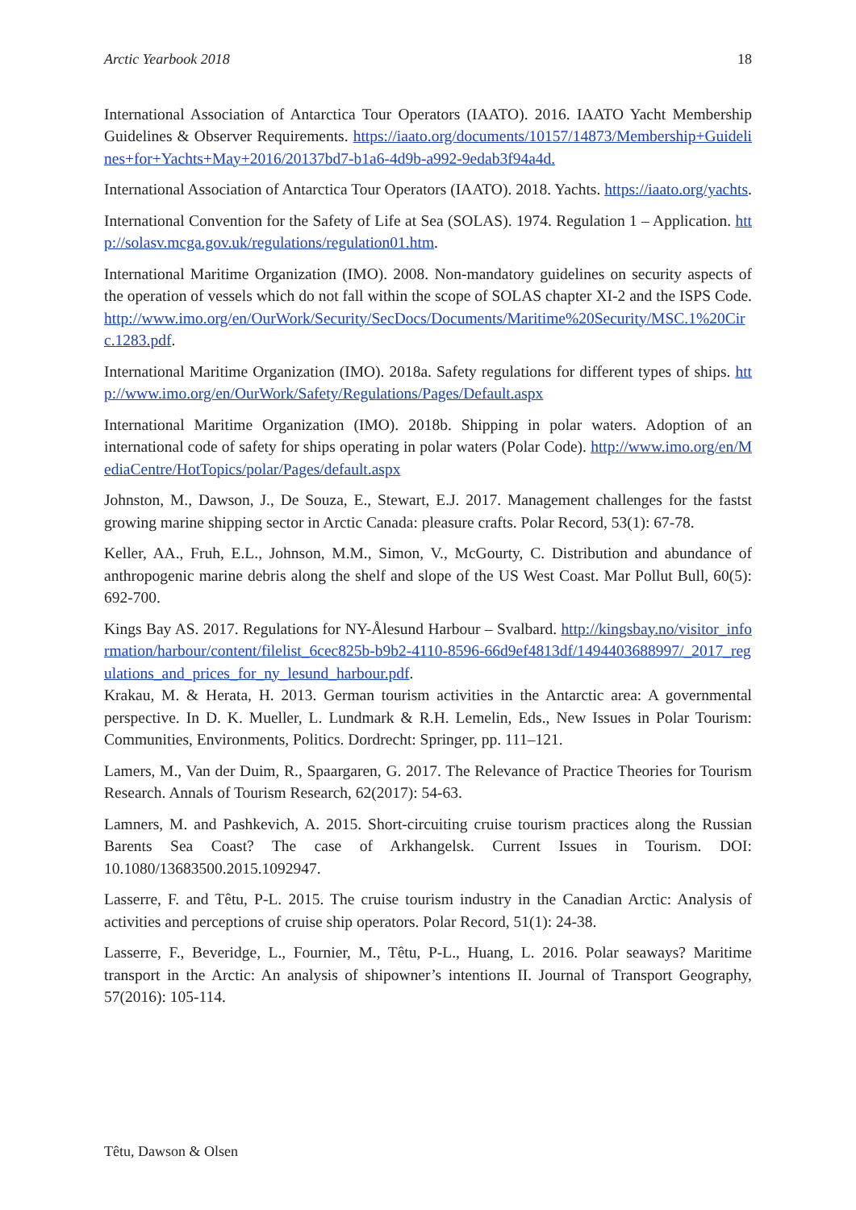Arctic Yearbook 2018 18
International Association of Antarctica Tour Operators (IAATO). 2016. IAATO Yacht Membership Guidelines & Observer Requirements. https://iaato.org/documents/10157/14873/Membership+Guidelines+for+Yachts+May+2016/20137bd7-b1a6-4d9b-a992-9edab3f94a4d.
International Association of Antarctica Tour Operators (IAATO). 2018. Yachts. https://iaato.org/yachts.
International Convention for the Safety of Life at Sea (SOLAS). 1974. Regulation 1 – Application. http://solasv.mcga.gov.uk/regulations/regulation01.htm.
International Maritime Organization (IMO). 2008. Non-mandatory guidelines on security aspects of the operation of vessels which do not fall within the scope of SOLAS chapter XI-2 and the ISPS Code. http://www.imo.org/en/OurWork/Security/SecDocs/Documents/Maritime%20Security/MSC.1%20Circ.1283.pdf.
International Maritime Organization (IMO). 2018a. Safety regulations for different types of ships. http://www.imo.org/en/OurWork/Safety/Regulations/Pages/Default.aspx
International Maritime Organization (IMO). 2018b. Shipping in polar waters. Adoption of an international code of safety for ships operating in polar waters (Polar Code). http://www.imo.org/en/MediaCentre/HotTopics/polar/Pages/default.aspx
Johnston, M., Dawson, J., De Souza, E., Stewart, E.J. 2017. Management challenges for the fastst growing marine shipping sector in Arctic Canada: pleasure crafts. Polar Record, 53(1): 67-78.
Keller, AA., Fruh, E.L., Johnson, M.M., Simon, V., McGourty, C. Distribution and abundance of anthropogenic marine debris along the shelf and slope of the US West Coast. Mar Pollut Bull, 60(5): 692-700.
Kings Bay AS. 2017. Regulations for NY-Ålesund Harbour – Svalbard. http://kingsbay.no/visitor_information/harbour/content/filelist_6cec825b-b9b2-4110-8596-66d9ef4813df/1494403688997/_2017_regulations_and_prices_for_ny_lesund_harbour.pdf.
Krakau, M. & Herata, H. 2013. German tourism activities in the Antarctic area: A governmental perspective. In D. K. Mueller, L. Lundmark & R.H. Lemelin, Eds., New Issues in Polar Tourism: Communities, Environments, Politics. Dordrecht: Springer, pp. 111–121.
Lamers, M., Van der Duim, R., Spaargaren, G. 2017. The Relevance of Practice Theories for Tourism Research. Annals of Tourism Research, 62(2017): 54-63.
Lamners, M. and Pashkevich, A. 2015. Short-circuiting cruise tourism practices along the Russian Barents Sea Coast? The case of Arkhangelsk. Current Issues in Tourism. DOI: 10.1080/13683500.2015.1092947.
Lasserre, F. and Têtu, P-L. 2015. The cruise tourism industry in the Canadian Arctic: Analysis of activities and perceptions of cruise ship operators. Polar Record, 51(1): 24-38.
Lasserre, F., Beveridge, L., Fournier, M., Têtu, P-L., Huang, L. 2016. Polar seaways? Maritime transport in the Arctic: An analysis of shipowner’s intentions II. Journal of Transport Geography, 57(2016): 105-114.
Têtu, Dawson & Olsen